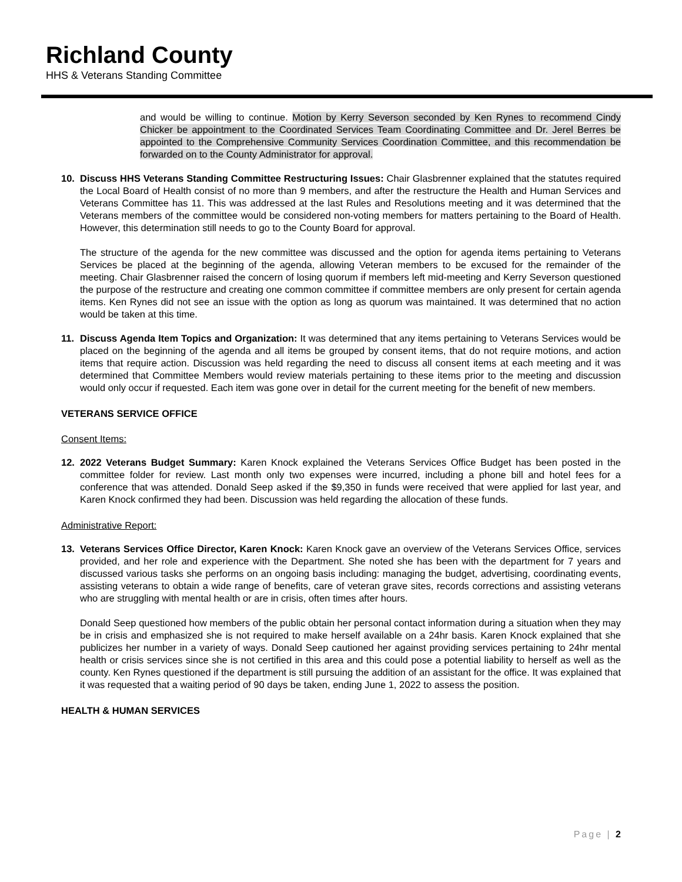Richland County
HHS & Veterans Standing Committee
and would be willing to continue. Motion by Kerry Severson seconded by Ken Rynes to recommend Cindy Chicker be appointment to the Coordinated Services Team Coordinating Committee and Dr. Jerel Berres be appointed to the Comprehensive Community Services Coordination Committee, and this recommendation be forwarded on to the County Administrator for approval.
10. Discuss HHS Veterans Standing Committee Restructuring Issues: Chair Glasbrenner explained that the statutes required the Local Board of Health consist of no more than 9 members, and after the restructure the Health and Human Services and Veterans Committee has 11. This was addressed at the last Rules and Resolutions meeting and it was determined that the Veterans members of the committee would be considered non-voting members for matters pertaining to the Board of Health. However, this determination still needs to go to the County Board for approval.
The structure of the agenda for the new committee was discussed and the option for agenda items pertaining to Veterans Services be placed at the beginning of the agenda, allowing Veteran members to be excused for the remainder of the meeting. Chair Glasbrenner raised the concern of losing quorum if members left mid-meeting and Kerry Severson questioned the purpose of the restructure and creating one common committee if committee members are only present for certain agenda items. Ken Rynes did not see an issue with the option as long as quorum was maintained. It was determined that no action would be taken at this time.
11. Discuss Agenda Item Topics and Organization: It was determined that any items pertaining to Veterans Services would be placed on the beginning of the agenda and all items be grouped by consent items, that do not require motions, and action items that require action. Discussion was held regarding the need to discuss all consent items at each meeting and it was determined that Committee Members would review materials pertaining to these items prior to the meeting and discussion would only occur if requested. Each item was gone over in detail for the current meeting for the benefit of new members.
VETERANS SERVICE OFFICE
Consent Items:
12. 2022 Veterans Budget Summary: Karen Knock explained the Veterans Services Office Budget has been posted in the committee folder for review. Last month only two expenses were incurred, including a phone bill and hotel fees for a conference that was attended. Donald Seep asked if the $9,350 in funds were received that were applied for last year, and Karen Knock confirmed they had been. Discussion was held regarding the allocation of these funds.
Administrative Report:
13. Veterans Services Office Director, Karen Knock: Karen Knock gave an overview of the Veterans Services Office, services provided, and her role and experience with the Department. She noted she has been with the department for 7 years and discussed various tasks she performs on an ongoing basis including: managing the budget, advertising, coordinating events, assisting veterans to obtain a wide range of benefits, care of veteran grave sites, records corrections and assisting veterans who are struggling with mental health or are in crisis, often times after hours.
Donald Seep questioned how members of the public obtain her personal contact information during a situation when they may be in crisis and emphasized she is not required to make herself available on a 24hr basis. Karen Knock explained that she publicizes her number in a variety of ways. Donald Seep cautioned her against providing services pertaining to 24hr mental health or crisis services since she is not certified in this area and this could pose a potential liability to herself as well as the county. Ken Rynes questioned if the department is still pursuing the addition of an assistant for the office. It was explained that it was requested that a waiting period of 90 days be taken, ending June 1, 2022 to assess the position.
HEALTH & HUMAN SERVICES
Page | 2